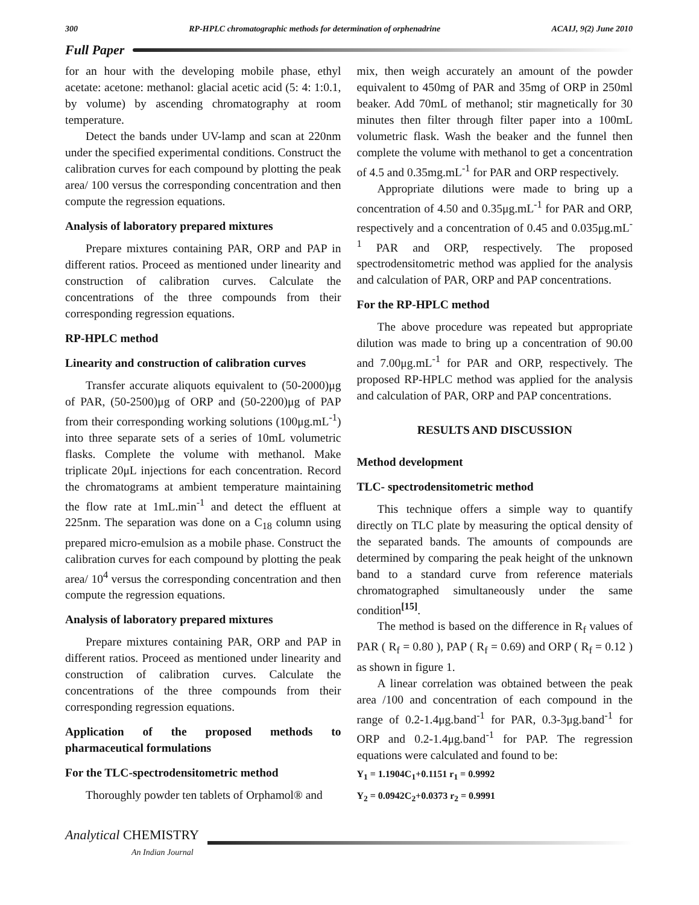300 RP-HPLC chromatographic methods for determination of orphenadrine ACAIJ, 9(2) June 2010
Full Paper
for an hour with the developing mobile phase, ethyl acetate: acetone: methanol: glacial acetic acid (5: 4: 1:0.1, by volume) by ascending chromatography at room temperature.
Detect the bands under UV-lamp and scan at 220nm under the specified experimental conditions. Construct the calibration curves for each compound by plotting the peak area/ 100 versus the corresponding concentration and then compute the regression equations.
Analysis of laboratory prepared mixtures
Prepare mixtures containing PAR, ORP and PAP in different ratios. Proceed as mentioned under linearity and construction of calibration curves. Calculate the concentrations of the three compounds from their corresponding regression equations.
RP-HPLC method
Linearity and construction of calibration curves
Transfer accurate aliquots equivalent to (50-2000)μg of PAR, (50-2500)μg of ORP and (50-2200)μg of PAP from their corresponding working solutions (100μg.mL<sup>-1</sup>) into three separate sets of a series of 10mL volumetric flasks. Complete the volume with methanol. Make triplicate 20μL injections for each concentration. Record the chromatograms at ambient temperature maintaining the flow rate at 1mL.min<sup>-1</sup> and detect the effluent at 225nm. The separation was done on a C<sub>18</sub> column using prepared micro-emulsion as a mobile phase. Construct the calibration curves for each compound by plotting the peak area/ 10<sup>4</sup> versus the corresponding concentration and then compute the regression equations.
Analysis of laboratory prepared mixtures
Prepare mixtures containing PAR, ORP and PAP in different ratios. Proceed as mentioned under linearity and construction of calibration curves. Calculate the concentrations of the three compounds from their corresponding regression equations.
Application of the proposed methods to pharmaceutical formulations
For the TLC-spectrodensitometric method
Thoroughly powder ten tablets of Orphamol® and
mix, then weigh accurately an amount of the powder equivalent to 450mg of PAR and 35mg of ORP in 250ml beaker. Add 70mL of methanol; stir magnetically for 30 minutes then filter through filter paper into a 100mL volumetric flask. Wash the beaker and the funnel then complete the volume with methanol to get a concentration of 4.5 and 0.35mg.mL<sup>-1</sup> for PAR and ORP respectively.
Appropriate dilutions were made to bring up a concentration of 4.50 and 0.35μg.mL<sup>-1</sup> for PAR and ORP, respectively and a concentration of 0.45 and 0.035μg.mL<sup>-1</sup> PAR and ORP, respectively. The proposed spectrodensitometric method was applied for the analysis and calculation of PAR, ORP and PAP concentrations.
For the RP-HPLC method
The above procedure was repeated but appropriate dilution was made to bring up a concentration of 90.00 and 7.00μg.mL<sup>-1</sup> for PAR and ORP, respectively. The proposed RP-HPLC method was applied for the analysis and calculation of PAR, ORP and PAP concentrations.
RESULTS AND DISCUSSION
Method development
TLC- spectrodensitometric method
This technique offers a simple way to quantify directly on TLC plate by measuring the optical density of the separated bands. The amounts of compounds are determined by comparing the peak height of the unknown band to a standard curve from reference materials chromatographed simultaneously under the same condition<sup>[15]</sup>.
The method is based on the difference in R<sub>f</sub> values of PAR ( R<sub>f</sub> = 0.80 ), PAP ( R<sub>f</sub> = 0.69) and ORP ( R<sub>f</sub> = 0.12 ) as shown in figure 1.
A linear correlation was obtained between the peak area /100 and concentration of each compound in the range of 0.2-1.4μg.band<sup>-1</sup> for PAR, 0.3-3μg.band<sup>-1</sup> for ORP and 0.2-1.4μg.band<sup>-1</sup> for PAP. The regression equations were calculated and found to be:
Y<sub>1</sub> = 1.1904C<sub>1</sub>+0.1151 r<sub>1</sub> = 0.9992
Y<sub>2</sub> = 0.0942C<sub>2</sub>+0.0373 r<sub>2</sub> = 0.9991
Analytical CHEMISTRY
An Indian Journal